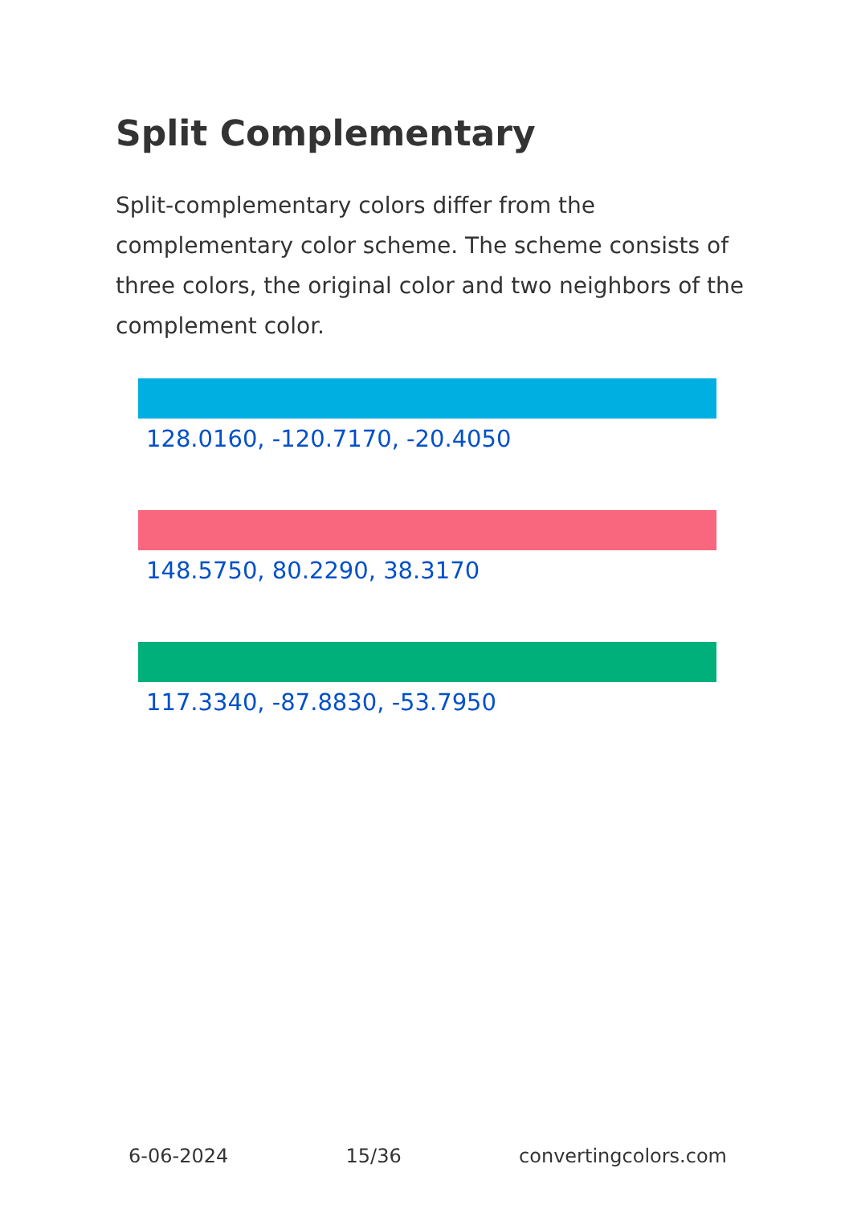Split Complementary
Split-complementary colors differ from the complementary color scheme. The scheme consists of three colors, the original color and two neighbors of the complement color.
128.0160, -120.7170, -20.4050
148.5750, 80.2290, 38.3170
117.3340, -87.8830, -53.7950
6-06-2024 15/36 convertingcolors.com